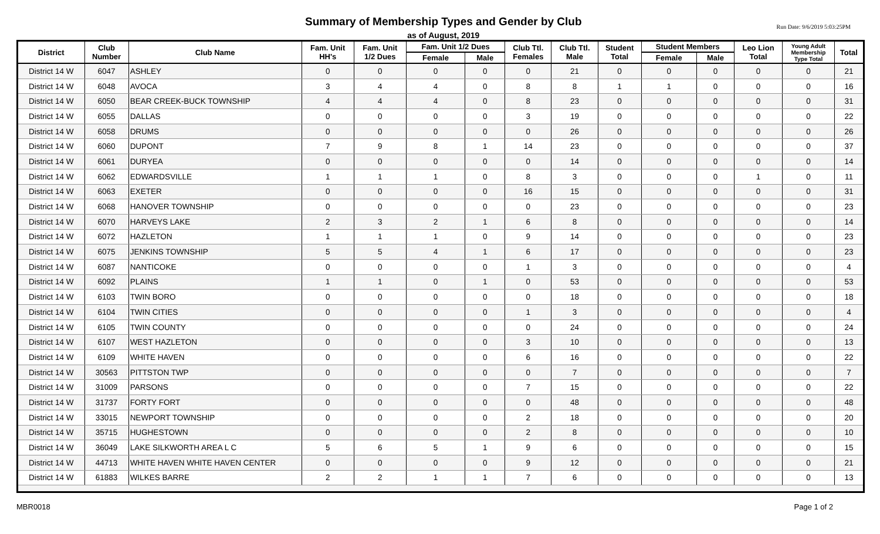Summary of Membership Types and Gender by Club
as of August, 2019
Run Date: 9/6/2019 5:03:25PM
| District | Club Number | Club Name | Fam. Unit HH's | Fam. Unit 1/2 Dues | Fam. Unit 1/2 Dues | | Club Ttl. Females | Club Ttl. Male | Student Total | Student Members | | Leo Lion Total | Young Adult Membership Type Total | Total |
| --- | --- | --- | --- | --- | --- | --- | --- | --- | --- | --- | --- | --- | --- | --- |
| | | | | | Female | Male | | | | Female | Male | | | |
| District 14 W | 6047 | ASHLEY | 0 | 0 | 0 | 0 | 0 | 21 | 0 | 0 | 0 | 0 | 0 | 21 |
| District 14 W | 6048 | AVOCA | 3 | 4 | 4 | 0 | 8 | 8 | 1 | 1 | 0 | 0 | 0 | 16 |
| District 14 W | 6050 | BEAR CREEK-BUCK TOWNSHIP | 4 | 4 | 4 | 0 | 8 | 23 | 0 | 0 | 0 | 0 | 0 | 31 |
| District 14 W | 6055 | DALLAS | 0 | 0 | 0 | 0 | 3 | 19 | 0 | 0 | 0 | 0 | 0 | 22 |
| District 14 W | 6058 | DRUMS | 0 | 0 | 0 | 0 | 0 | 26 | 0 | 0 | 0 | 0 | 0 | 26 |
| District 14 W | 6060 | DUPONT | 7 | 9 | 8 | 1 | 14 | 23 | 0 | 0 | 0 | 0 | 0 | 37 |
| District 14 W | 6061 | DURYEA | 0 | 0 | 0 | 0 | 0 | 14 | 0 | 0 | 0 | 0 | 0 | 14 |
| District 14 W | 6062 | EDWARDSVILLE | 1 | 1 | 1 | 0 | 8 | 3 | 0 | 0 | 0 | 1 | 0 | 11 |
| District 14 W | 6063 | EXETER | 0 | 0 | 0 | 0 | 16 | 15 | 0 | 0 | 0 | 0 | 0 | 31 |
| District 14 W | 6068 | HANOVER TOWNSHIP | 0 | 0 | 0 | 0 | 0 | 23 | 0 | 0 | 0 | 0 | 0 | 23 |
| District 14 W | 6070 | HARVEYS LAKE | 2 | 3 | 2 | 1 | 6 | 8 | 0 | 0 | 0 | 0 | 0 | 14 |
| District 14 W | 6072 | HAZLETON | 1 | 1 | 1 | 0 | 9 | 14 | 0 | 0 | 0 | 0 | 0 | 23 |
| District 14 W | 6075 | JENKINS TOWNSHIP | 5 | 5 | 4 | 1 | 6 | 17 | 0 | 0 | 0 | 0 | 0 | 23 |
| District 14 W | 6087 | NANTICOKE | 0 | 0 | 0 | 0 | 1 | 3 | 0 | 0 | 0 | 0 | 0 | 4 |
| District 14 W | 6092 | PLAINS | 1 | 1 | 0 | 1 | 0 | 53 | 0 | 0 | 0 | 0 | 0 | 53 |
| District 14 W | 6103 | TWIN BORO | 0 | 0 | 0 | 0 | 0 | 18 | 0 | 0 | 0 | 0 | 0 | 18 |
| District 14 W | 6104 | TWIN CITIES | 0 | 0 | 0 | 0 | 1 | 3 | 0 | 0 | 0 | 0 | 0 | 4 |
| District 14 W | 6105 | TWIN COUNTY | 0 | 0 | 0 | 0 | 0 | 24 | 0 | 0 | 0 | 0 | 0 | 24 |
| District 14 W | 6107 | WEST HAZLETON | 0 | 0 | 0 | 0 | 3 | 10 | 0 | 0 | 0 | 0 | 0 | 13 |
| District 14 W | 6109 | WHITE HAVEN | 0 | 0 | 0 | 0 | 6 | 16 | 0 | 0 | 0 | 0 | 0 | 22 |
| District 14 W | 30563 | PITTSTON TWP | 0 | 0 | 0 | 0 | 0 | 7 | 0 | 0 | 0 | 0 | 0 | 7 |
| District 14 W | 31009 | PARSONS | 0 | 0 | 0 | 0 | 7 | 15 | 0 | 0 | 0 | 0 | 0 | 22 |
| District 14 W | 31737 | FORTY FORT | 0 | 0 | 0 | 0 | 0 | 48 | 0 | 0 | 0 | 0 | 0 | 48 |
| District 14 W | 33015 | NEWPORT TOWNSHIP | 0 | 0 | 0 | 0 | 2 | 18 | 0 | 0 | 0 | 0 | 0 | 20 |
| District 14 W | 35715 | HUGHESTOWN | 0 | 0 | 0 | 0 | 2 | 8 | 0 | 0 | 0 | 0 | 0 | 10 |
| District 14 W | 36049 | LAKE SILKWORTH AREA L C | 5 | 6 | 5 | 1 | 9 | 6 | 0 | 0 | 0 | 0 | 0 | 15 |
| District 14 W | 44713 | WHITE HAVEN WHITE HAVEN CENTER | 0 | 0 | 0 | 0 | 9 | 12 | 0 | 0 | 0 | 0 | 0 | 21 |
| District 14 W | 61883 | WILKES BARRE | 2 | 2 | 1 | 1 | 7 | 6 | 0 | 0 | 0 | 0 | 0 | 13 |
MBR0018 Page 1 of 2